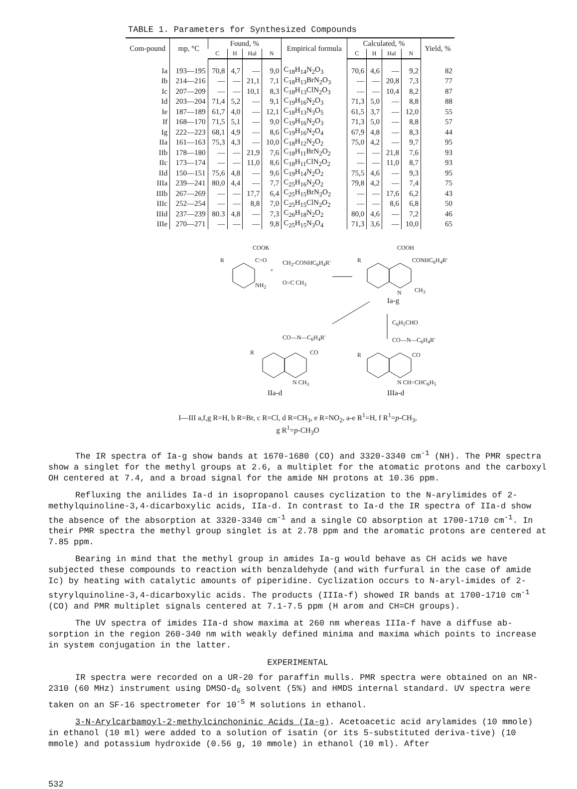TABLE 1. Parameters for Synthesized Compounds
| Com-pound | mp, °C | Found, % | | | | Empirical formula | Calculated, % | | | | Yield, % |
| --- | --- | --- | --- | --- | --- | --- | --- | --- | --- | --- | --- |
| | | C | H | Hal | N | | C | H | Hal | N | |
| Ia | 193—195 | 70,8 | 4,7 | — | 9,0 | C<sub>18</sub>H<sub>14</sub>N<sub>2</sub>O<sub>3</sub> | 70,6 | 4,6 | — | 9,2 | 82 |
| Ib | 214—216 | — | — | 21,1 | 7,1 | C<sub>18</sub>H<sub>13</sub>BrN<sub>2</sub>O<sub>3</sub> | — | — | 20,8 | 7,3 | 77 |
| Ic | 207—209 | — | — | 10,1 | 8,3 | C<sub>18</sub>H<sub>13</sub>ClN<sub>2</sub>O<sub>3</sub> | — | — | 10,4 | 8,2 | 87 |
| Id | 203—204 | 71,4 | 5,2 | — | 9,1 | C<sub>19</sub>H<sub>16</sub>N<sub>2</sub>O<sub>3</sub> | 71,3 | 5,0 | — | 8,8 | 88 |
| Ie | 187—189 | 61,7 | 4,0 | — | 12,1 | C<sub>18</sub>H<sub>13</sub>N<sub>3</sub>O<sub>5</sub> | 61,5 | 3,7 | — | 12,0 | 55 |
| If | 168—170 | 71,5 | 5,1 | — | 9,0 | C<sub>19</sub>H<sub>16</sub>N<sub>2</sub>O<sub>3</sub> | 71,3 | 5,0 | — | 8,8 | 57 |
| Ig | 222—223 | 68,1 | 4,9 | — | 8,6 | C<sub>19</sub>H<sub>16</sub>N<sub>2</sub>O<sub>4</sub> | 67,9 | 4,8 | — | 8,3 | 44 |
| IIa | 161—163 | 75,3 | 4,3 | — | 10,0 | C<sub>18</sub>H<sub>12</sub>N<sub>2</sub>O<sub>2</sub> | 75,0 | 4,2 | — | 9,7 | 95 |
| IIb | 178—180 | — | — | 21,9 | 7,6 | C<sub>18</sub>H<sub>11</sub>BrN<sub>2</sub>O<sub>2</sub> | — | — | 21,8 | 7,6 | 93 |
| IIc | 173—174 | — | — | 11,0 | 8,6 | C<sub>18</sub>H<sub>11</sub>ClN<sub>2</sub>O<sub>2</sub> | — | — | 11,0 | 8,7 | 93 |
| IId | 150—151 | 75,6 | 4,8 | — | 9,6 | C<sub>19</sub>H<sub>14</sub>N<sub>2</sub>O<sub>2</sub> | 75,5 | 4,6 | — | 9,3 | 95 |
| IIIa | 239—241 | 80,0 | 4,4 | — | 7,7 | C<sub>25</sub>H<sub>16</sub>N<sub>2</sub>O<sub>2</sub> | 79,8 | 4,2 | — | 7,4 | 75 |
| IIIb | 267—269 | — | — | 17,7 | 6,4 | C<sub>25</sub>H<sub>15</sub>BrN<sub>2</sub>O<sub>2</sub> | — | — | 17,6 | 6,2 | 43 |
| IIIc | 252—254 | — | — | 8,8 | 7,0 | C<sub>25</sub>H<sub>15</sub>ClN<sub>2</sub>O<sub>2</sub> | — | — | 8,6 | 6,8 | 50 |
| IIId | 237—239 | 80.3 | 4,8 | — | 7,3 | C<sub>26</sub>H<sub>18</sub>N<sub>2</sub>O<sub>2</sub> | 80,0 | 4,6 | — | 7,2 | 46 |
| IIIe | 270—271 | — | — | — | 9,8 | C<sub>25</sub>H<sub>15</sub>N<sub>3</sub>O<sub>4</sub> | 71,3 | 3,6 | — | 10,0 | 65 |
COOK
C=O
R
NH<sub>2</sub>
+
CH<sub>2</sub>-CONHC<sub>6</sub>H<sub>4</sub>R'
O=C CH<sub>3</sub>
COOH
CONHC<sub>6</sub>H<sub>4</sub>R'
R
N CH<sub>3</sub>
Ia-g
C<sub>6</sub>H<sub>5</sub>CHO
CO—N—C<sub>6</sub>H<sub>4</sub>R'
CO
R
N CH<sub>3</sub>
IIa-d
CO—N—C<sub>6</sub>H<sub>4</sub>R'
CO
R
N CH=CHC<sub>6</sub>H<sub>5</sub>
IIIa-d
I—III a,f,g R=H, b R=Br, c R=Cl, d R=CH<sub>3</sub>, e R=NO<sub>2</sub>, a-e R<sup>1</sup>=H, f R<sup>1</sup>=p-CH<sub>3</sub>,
g R<sup>1</sup>=p-CH<sub>3</sub>O
The IR spectra of Ia-g show bands at 1670-1680 (CO) and 3320-3340 cm<sup>-1</sup> (NH). The PMR spectra show a singlet for the methyl groups at 2.6, a multiplet for the atomatic protons and the carboxyl OH centered at 7.4, and a broad signal for the amide NH protons at 10.36 ppm.
Refluxing the anilides Ia-d in isopropanol causes cyclization to the N-arylimides of 2-methylquinoline-3,4-dicarboxylic acids, IIa-d. In contrast to Ia-d the IR spectra of IIa-d show the absence of the absorption at 3320-3340 cm<sup>-1</sup> and a single CO absorption at 1700-1710 cm<sup>-1</sup>. In their PMR spectra the methyl group singlet is at 2.78 ppm and the aromatic protons are centered at 7.85 ppm.
Bearing in mind that the methyl group in amides Ia-g would behave as CH acids we have subjected these compounds to reaction with benzaldehyde (and with furfural in the case of amide Ic) by heating with catalytic amounts of piperidine. Cyclization occurs to N-aryl-imides of 2-styrylquinoline-3,4-dicarboxylic acids. The products (IIIa-f) showed IR bands at 1700-1710 cm<sup>-1</sup> (CO) and PMR multiplet signals centered at 7.1-7.5 ppm (H arom and CH=CH groups).
The UV spectra of imides IIa-d show maxima at 260 nm whereas IIIa-f have a diffuse ab-sorption in the region 260-340 nm with weakly defined minima and maxima which points to increase in system conjugation in the latter.
EXPERIMENTAL
IR spectra were recorded on a UR-20 for paraffin mulls. PMR spectra were obtained on an NR-2310 (60 MHz) instrument using DMSO-d<sub>6</sub> solvent (5%) and HMDS internal standard. UV spectra were taken on an SF-16 spectrometer for 10<sup>-5</sup> M solutions in ethanol.
3-N-Arylcarbamoyl-2-methylcinchoninic Acids (Ia-g). Acetoacetic acid arylamides (10 mmole) in ethanol (10 ml) were added to a solution of isatin (or its 5-substituted deriva-tive) (10 mmole) and potassium hydroxide (0.56 g, 10 mmole) in ethanol (10 ml). After
532